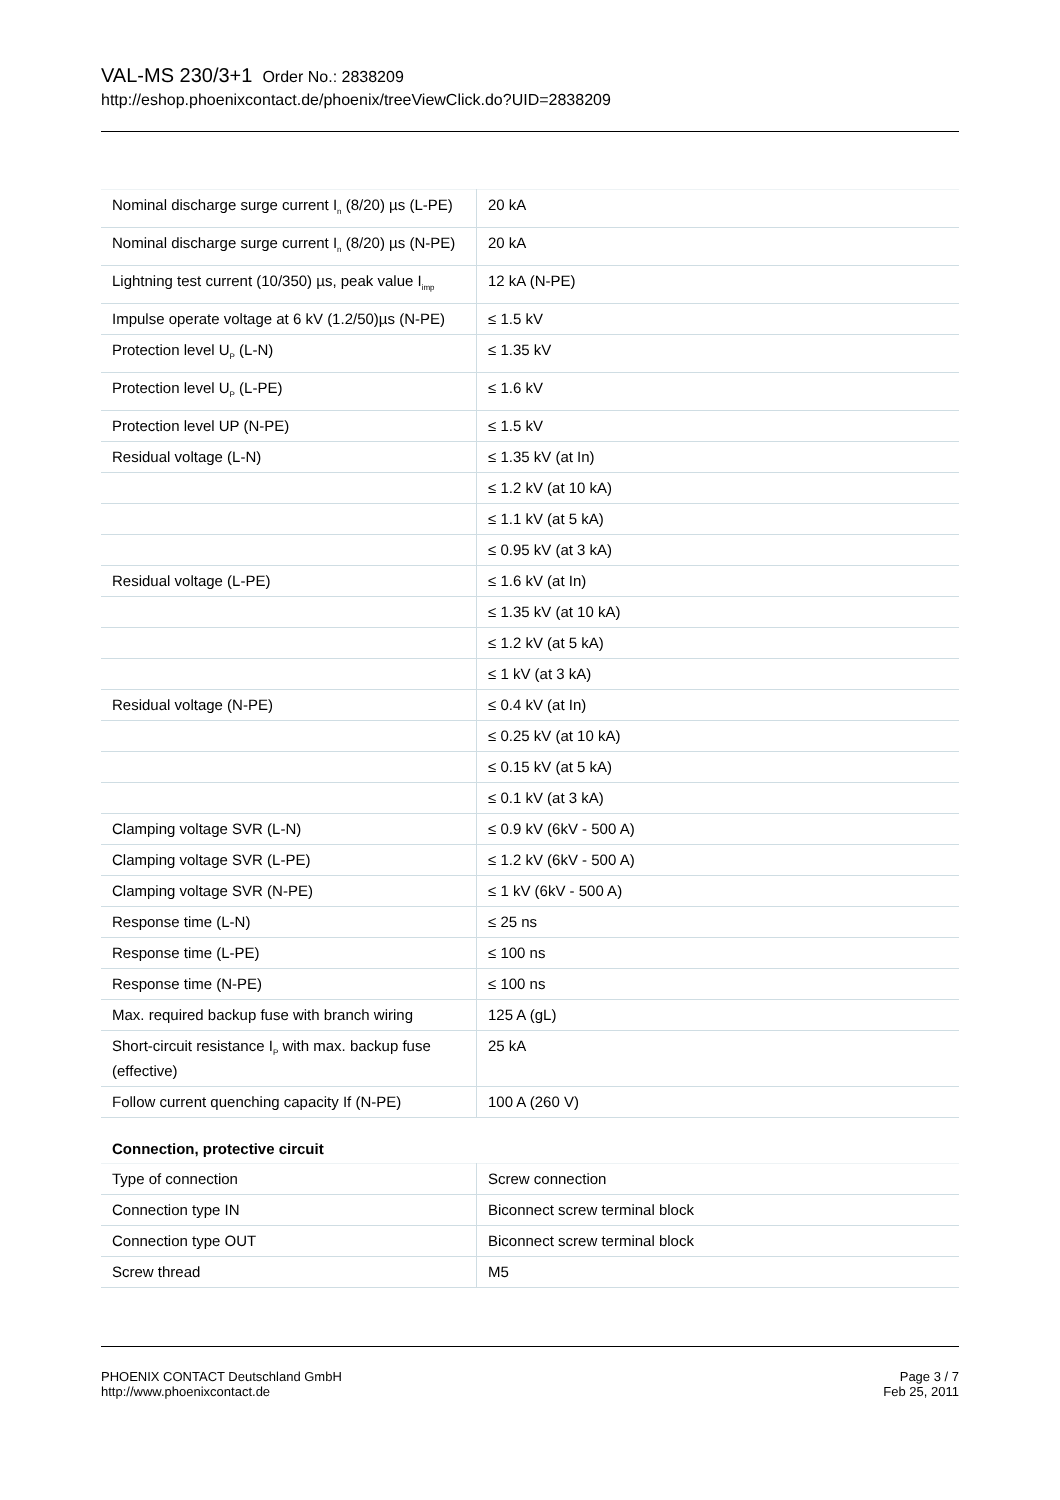VAL-MS 230/3+1 Order No.: 2838209
http://eshop.phoenixcontact.de/phoenix/treeViewClick.do?UID=2838209
| Nominal discharge surge current I<sub>n</sub> (8/20) µs (L-PE) | 20 kA |
| Nominal discharge surge current I<sub>n</sub> (8/20) µs (N-PE) | 20 kA |
| Lightning test current (10/350) µs, peak value I<sub>imp</sub> | 12 kA (N-PE) |
| Impulse operate voltage at 6 kV (1.2/50)µs (N-PE) | ≤ 1.5 kV |
| Protection level U<sub>P</sub> (L-N) | ≤ 1.35 kV |
| Protection level U<sub>P</sub> (L-PE) | ≤ 1.6 kV |
| Protection level UP (N-PE) | ≤ 1.5 kV |
| Residual voltage (L-N) | ≤ 1.35 kV (at In) |
| | ≤ 1.2 kV (at 10 kA) |
| | ≤ 1.1 kV (at 5 kA) |
| | ≤ 0.95 kV (at 3 kA) |
| Residual voltage (L-PE) | ≤ 1.6 kV (at In) |
| | ≤ 1.35 kV (at 10 kA) |
| | ≤ 1.2 kV (at 5 kA) |
| | ≤ 1 kV (at 3 kA) |
| Residual voltage (N-PE) | ≤ 0.4 kV (at In) |
| | ≤ 0.25 kV (at 10 kA) |
| | ≤ 0.15 kV (at 5 kA) |
| | ≤ 0.1 kV (at 3 kA) |
| Clamping voltage SVR (L-N) | ≤ 0.9 kV (6kV - 500 A) |
| Clamping voltage SVR (L-PE) | ≤ 1.2 kV (6kV - 500 A) |
| Clamping voltage SVR (N-PE) | ≤ 1 kV (6kV - 500 A) |
| Response time (L-N) | ≤ 25 ns |
| Response time (L-PE) | ≤ 100 ns |
| Response time (N-PE) | ≤ 100 ns |
| Max. required backup fuse with branch wiring | 125 A (gL) |
| Short-circuit resistance I<sub>P</sub> with max. backup fuse (effective) | 25 kA |
| Follow current quenching capacity If (N-PE) | 100 A (260 V) |
Connection, protective circuit
| Type of connection | Screw connection |
| Connection type IN | Biconnect screw terminal block |
| Connection type OUT | Biconnect screw terminal block |
| Screw thread | M5 |
PHOENIX CONTACT Deutschland GmbH
http://www.phoenixcontact.de
Page 3 / 7
Feb 25, 2011